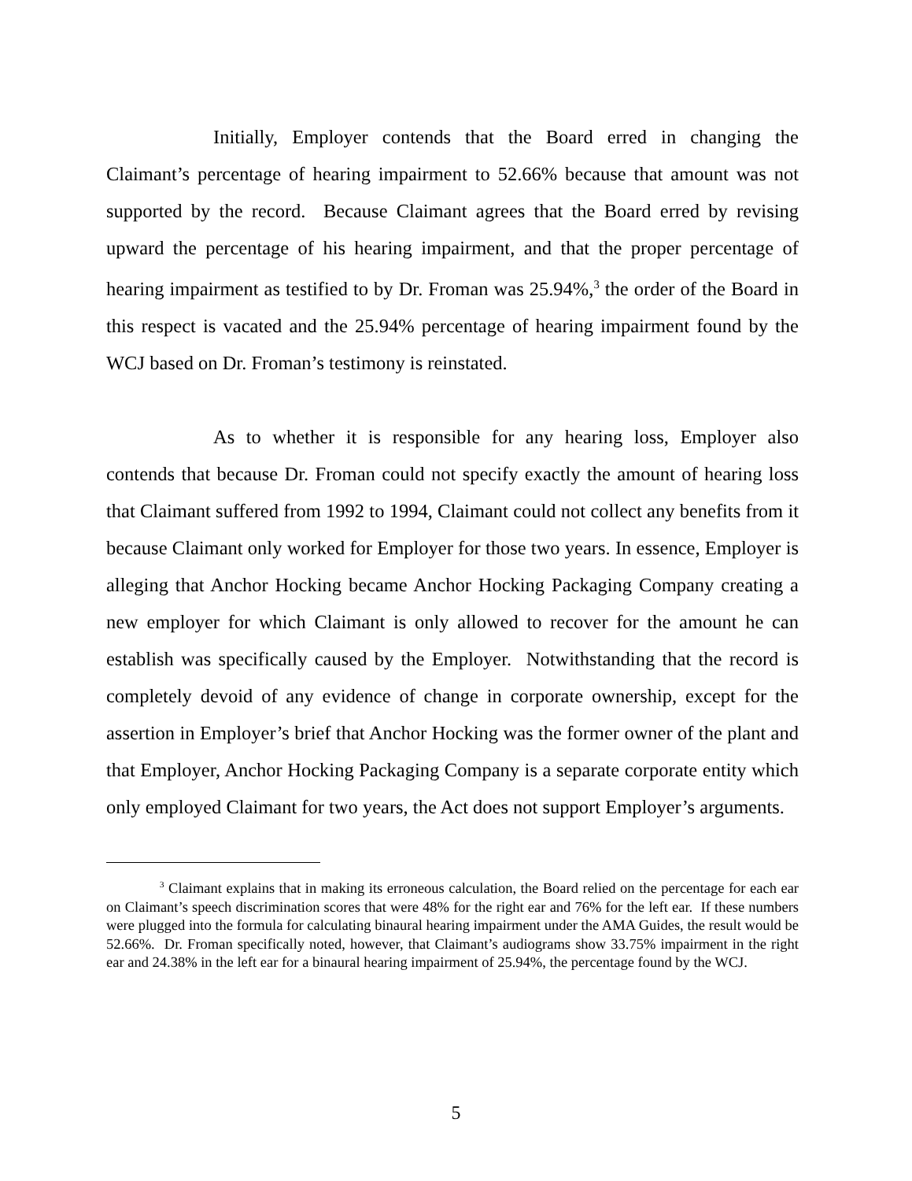Initially, Employer contends that the Board erred in changing the Claimant’s percentage of hearing impairment to 52.66% because that amount was not supported by the record. Because Claimant agrees that the Board erred by revising upward the percentage of his hearing impairment, and that the proper percentage of hearing impairment as testified to by Dr. Froman was 25.94%,<sup>3</sup> the order of the Board in this respect is vacated and the 25.94% percentage of hearing impairment found by the WCJ based on Dr. Froman’s testimony is reinstated.
As to whether it is responsible for any hearing loss, Employer also contends that because Dr. Froman could not specify exactly the amount of hearing loss that Claimant suffered from 1992 to 1994, Claimant could not collect any benefits from it because Claimant only worked for Employer for those two years. In essence, Employer is alleging that Anchor Hocking became Anchor Hocking Packaging Company creating a new employer for which Claimant is only allowed to recover for the amount he can establish was specifically caused by the Employer. Notwithstanding that the record is completely devoid of any evidence of change in corporate ownership, except for the assertion in Employer’s brief that Anchor Hocking was the former owner of the plant and that Employer, Anchor Hocking Packaging Company is a separate corporate entity which only employed Claimant for two years, the Act does not support Employer’s arguments.
<sup>3</sup> Claimant explains that in making its erroneous calculation, the Board relied on the percentage for each ear on Claimant’s speech discrimination scores that were 48% for the right ear and 76% for the left ear. If these numbers were plugged into the formula for calculating binaural hearing impairment under the AMA Guides, the result would be 52.66%. Dr. Froman specifically noted, however, that Claimant’s audiograms show 33.75% impairment in the right ear and 24.38% in the left ear for a binaural hearing impairment of 25.94%, the percentage found by the WCJ.
5